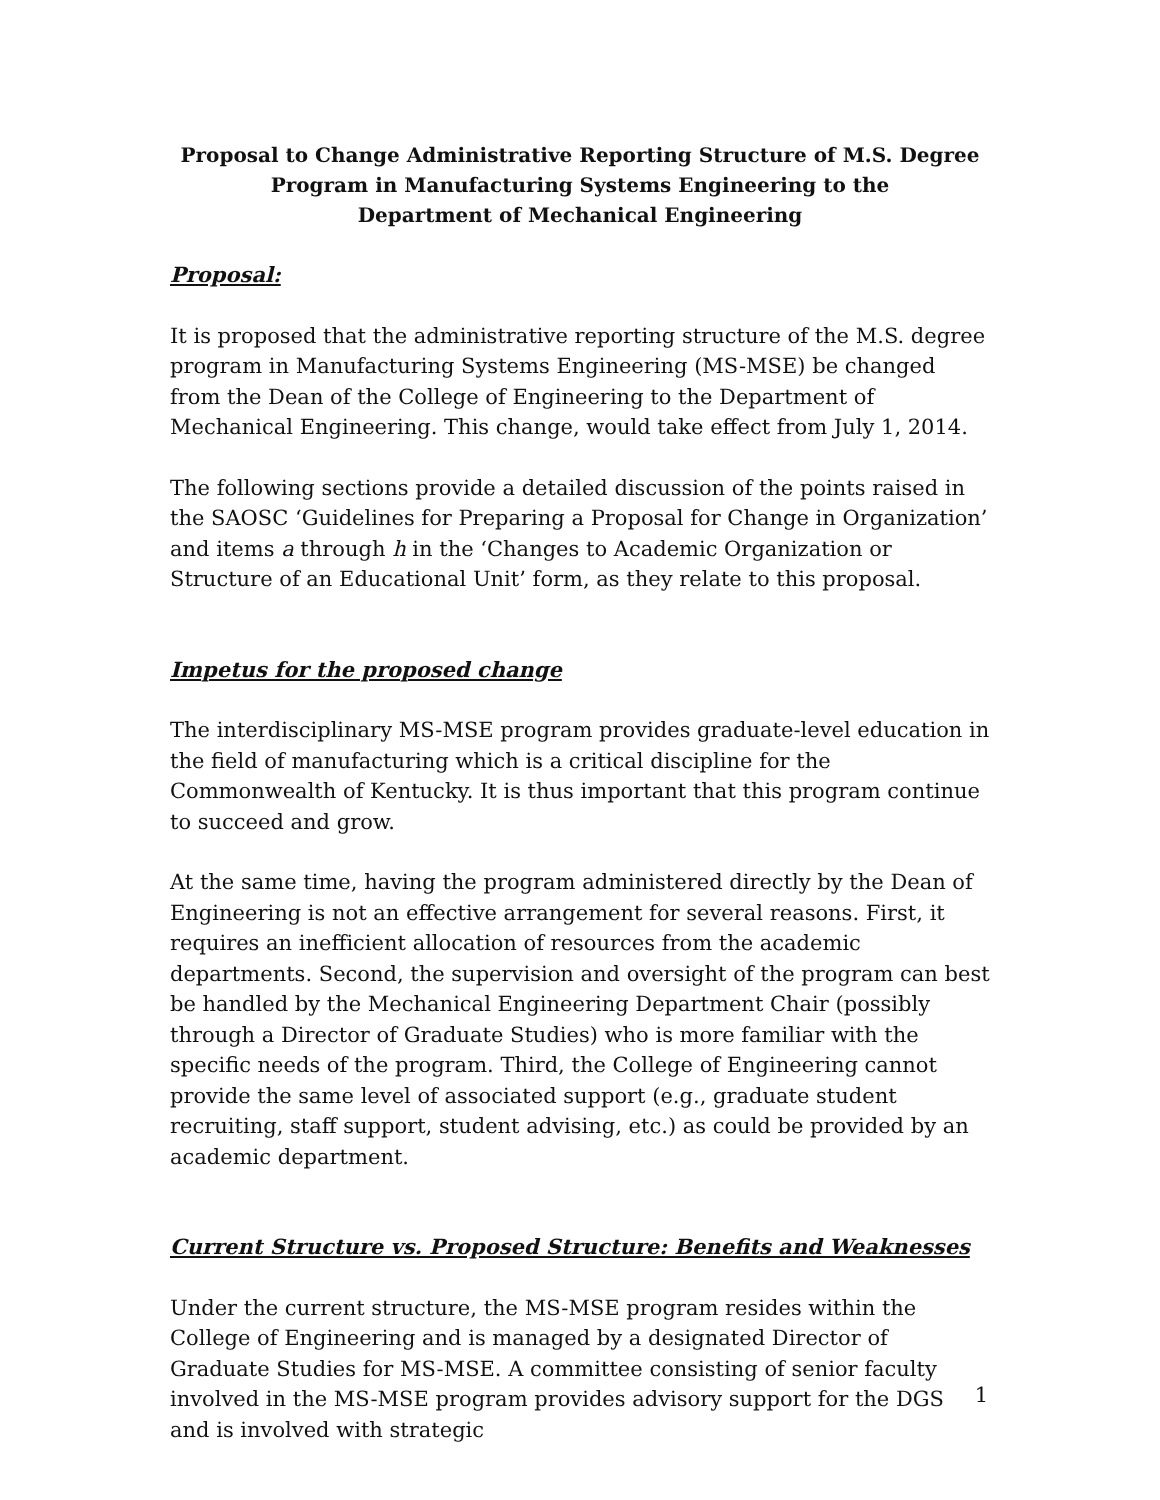Proposal to Change Administrative Reporting Structure of M.S. Degree
Program in Manufacturing Systems Engineering to the
Department of Mechanical Engineering
Proposal:
It is proposed that the administrative reporting structure of the M.S. degree program in Manufacturing Systems Engineering (MS-MSE) be changed from the Dean of the College of Engineering to the Department of Mechanical Engineering. This change, would take effect from July 1, 2014.
The following sections provide a detailed discussion of the points raised in the SAOSC ‘Guidelines for Preparing a Proposal for Change in Organization’ and items a through h in the ‘Changes to Academic Organization or Structure of an Educational Unit’ form, as they relate to this proposal.
Impetus for the proposed change
The interdisciplinary MS-MSE program provides graduate-level education in the field of manufacturing which is a critical discipline for the Commonwealth of Kentucky. It is thus important that this program continue to succeed and grow.
At the same time, having the program administered directly by the Dean of Engineering is not an effective arrangement for several reasons. First, it requires an inefficient allocation of resources from the academic departments. Second, the supervision and oversight of the program can best be handled by the Mechanical Engineering Department Chair (possibly through a Director of Graduate Studies) who is more familiar with the specific needs of the program. Third, the College of Engineering cannot provide the same level of associated support (e.g., graduate student recruiting, staff support, student advising, etc.) as could be provided by an academic department.
Current Structure vs. Proposed Structure: Benefits and Weaknesses
Under the current structure, the MS-MSE program resides within the College of Engineering and is managed by a designated Director of Graduate Studies for MS-MSE. A committee consisting of senior faculty involved in the MS-MSE program provides advisory support for the DGS and is involved with strategic
1